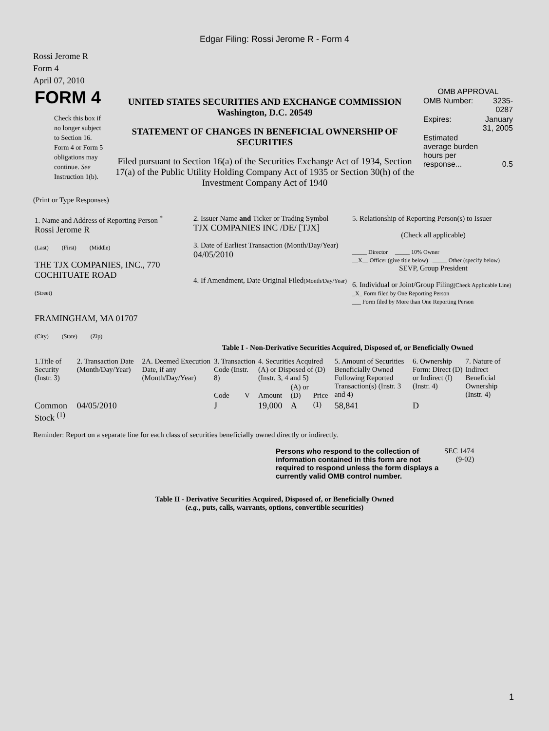Edgar Filing: Rossi Jerome R - Form 4
Rossi Jerome R
Form 4
April 07, 2010
| FORM 4 Check this box if no longer subject to Section 16. Form 4 or Form 5 obligations may continue. See Instruction 1(b). | UNITED STATES SECURITIES AND EXCHANGE COMMISSION Washington, D.C. 20549 STATEMENT OF CHANGES IN BENEFICIAL OWNERSHIP OF SECURITIES Filed pursuant to Section 16(a) of the Securities Exchange Act of 1934, Section 17(a) of the Public Utility Holding Company Act of 1935 or Section 30(h) of the Investment Company Act of 1940 | OMB APPROVAL / OMB Number: / 3235-0287 / / Expires: / January 31, 2005 / / Estimated average burden hours per response... / 0.5 / |
(Print or Type Responses)
| 1. Name and Address of Reporting Person <sup>*</sup> Rossi Jerome R (Last) (First) (Middle) THE TJX COMPANIES, INC., 770 COCHITUATE ROAD (Street) FRAMINGHAM, MA 01707 (City) (State) (Zip) | 2. Issuer Name and Ticker or Trading Symbol TJX COMPANIES INC /DE/ [TJX] 3. Date of Earliest Transaction (Month/Day/Year) 04/05/2010 4. If Amendment, Date Original Filed (Month/Day/Year) | 5. Relationship of Reporting Person(s) to Issuer (Check all applicable) _____ Director _____ 10% Owner __X__ Officer (give title below) _____ Other (specify below) SEVP, Group President 6. Individual or Joint/Group Filing (Check Applicable Line) _X_ Form filed by One Reporting Person ___ Form filed by More than One Reporting Person |
Table I - Non-Derivative Securities Acquired, Disposed of, or Beneficially Owned
| 1.Title of Security (Instr. 3) | 2. Transaction Date (Month/Day/Year) | 2A. Deemed Execution Date, if any (Month/Day/Year) | 3. Transaction Code (Instr. 8) | | 4. Securities Acquired (A) or Disposed of (D) (Instr. 3, 4 and 5) | | | 5. Amount of Securities Beneficially Owned Following Reported Transaction(s) (Instr. 3 and 4) | 6. Ownership Form: Direct (D) or Indirect (I) (Instr. 4) | 7. Nature of Indirect Beneficial Ownership (Instr. 4) |
| --- | --- | --- | --- | --- | --- | --- | --- | --- | --- | --- |
| | | | Code | V | Amount | (A) or (D) | Price | | | |
| Common Stock <sup>(1)</sup> | 04/05/2010 | | J | | 19,000 | A | <sup>(1)</sup> | 58,841 | D | |
Reminder: Report on a separate line for each class of securities beneficially owned directly or indirectly.
| Persons who respond to the collection of information contained in this form are not required to respond unless the form displays a currently valid OMB control number. | SEC 1474 (9-02) |
Table II - Derivative Securities Acquired, Disposed of, or Beneficially Owned
(e.g., puts, calls, warrants, options, convertible securities)
1